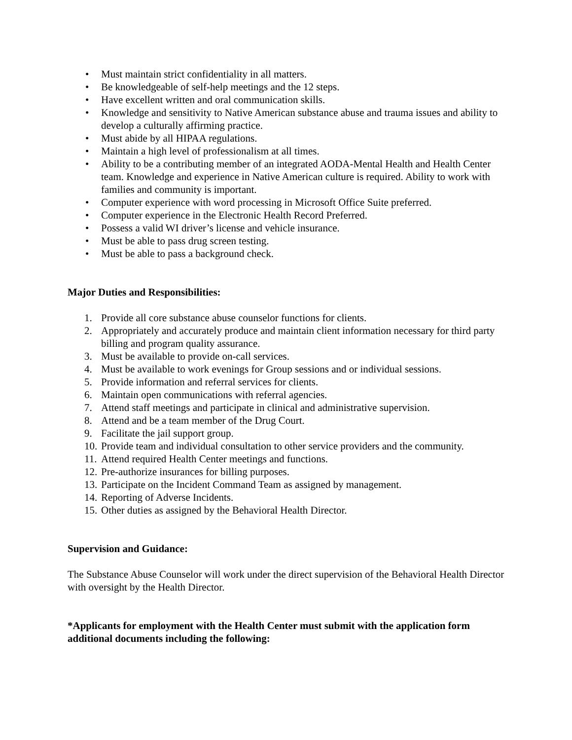• Must maintain strict confidentiality in all matters.
• Be knowledgeable of self-help meetings and the 12 steps.
• Have excellent written and oral communication skills.
• Knowledge and sensitivity to Native American substance abuse and trauma issues and ability to develop a culturally affirming practice.
• Must abide by all HIPAA regulations.
• Maintain a high level of professionalism at all times.
• Ability to be a contributing member of an integrated AODA-Mental Health and Health Center team. Knowledge and experience in Native American culture is required. Ability to work with families and community is important.
• Computer experience with word processing in Microsoft Office Suite preferred.
• Computer experience in the Electronic Health Record Preferred.
• Possess a valid WI driver’s license and vehicle insurance.
• Must be able to pass drug screen testing.
• Must be able to pass a background check.
Major Duties and Responsibilities:
1. Provide all core substance abuse counselor functions for clients.
2. Appropriately and accurately produce and maintain client information necessary for third party billing and program quality assurance.
3. Must be available to provide on-call services.
4. Must be available to work evenings for Group sessions and or individual sessions.
5. Provide information and referral services for clients.
6. Maintain open communications with referral agencies.
7. Attend staff meetings and participate in clinical and administrative supervision.
8. Attend and be a team member of the Drug Court.
9. Facilitate the jail support group.
10. Provide team and individual consultation to other service providers and the community.
11. Attend required Health Center meetings and functions.
12. Pre-authorize insurances for billing purposes.
13. Participate on the Incident Command Team as assigned by management.
14. Reporting of Adverse Incidents.
15. Other duties as assigned by the Behavioral Health Director.
Supervision and Guidance:
The Substance Abuse Counselor will work under the direct supervision of the Behavioral Health Director with oversight by the Health Director.
*Applicants for employment with the Health Center must submit with the application form additional documents including the following: